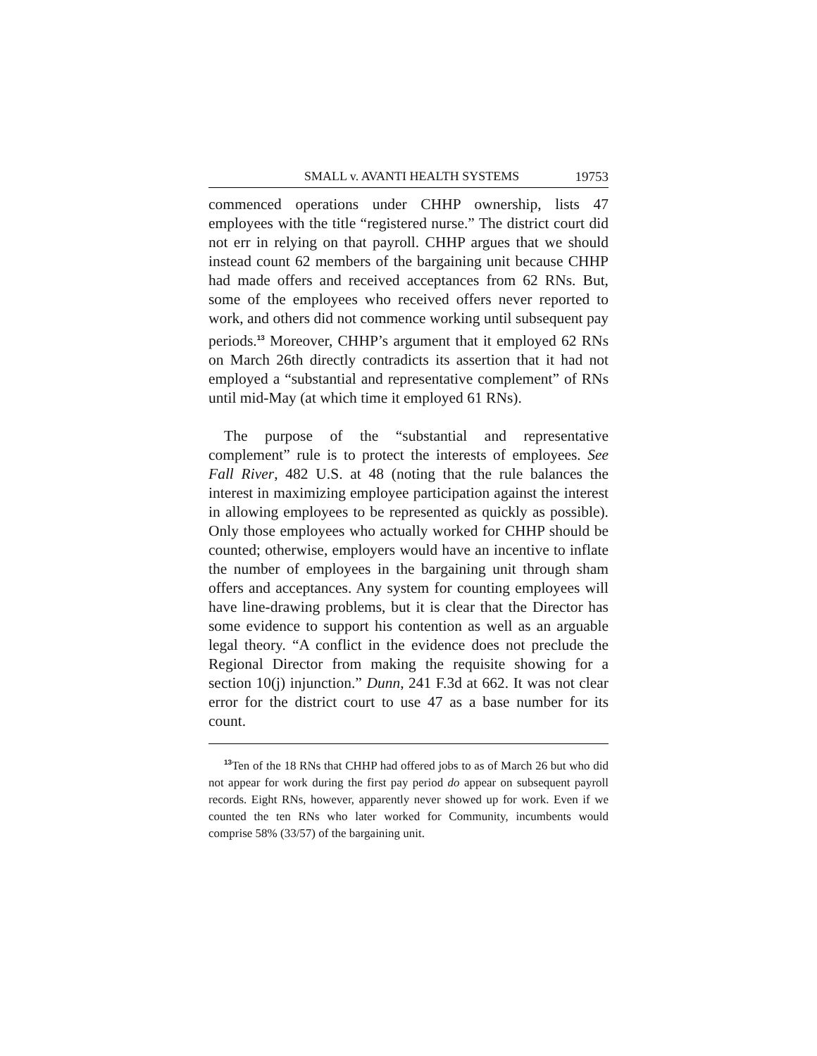SMALL v. AVANTI HEALTH SYSTEMS 19753
commenced operations under CHHP ownership, lists 47 employees with the title “registered nurse.” The district court did not err in relying on that payroll. CHHP argues that we should instead count 62 members of the bargaining unit because CHHP had made offers and received acceptances from 62 RNs. But, some of the employees who received offers never reported to work, and others did not commence working until subsequent pay periods.<sup>13</sup> Moreover, CHHP’s argument that it employed 62 RNs on March 26th directly contradicts its assertion that it had not employed a “substantial and representative complement” of RNs until mid-May (at which time it employed 61 RNs).
The purpose of the “substantial and representative complement” rule is to protect the interests of employees. See Fall River, 482 U.S. at 48 (noting that the rule balances the interest in maximizing employee participation against the interest in allowing employees to be represented as quickly as possible). Only those employees who actually worked for CHHP should be counted; otherwise, employers would have an incentive to inflate the number of employees in the bargaining unit through sham offers and acceptances. Any system for counting employees will have line-drawing problems, but it is clear that the Director has some evidence to support his contention as well as an arguable legal theory. “A conflict in the evidence does not preclude the Regional Director from making the requisite showing for a section 10(j) injunction.” Dunn, 241 F.3d at 662. It was not clear error for the district court to use 47 as a base number for its count.
<sup>13</sup> Ten of the 18 RNs that CHHP had offered jobs to as of March 26 but who did not appear for work during the first pay period do appear on subsequent payroll records. Eight RNs, however, apparently never showed up for work. Even if we counted the ten RNs who later worked for Community, incumbents would comprise 58% (33/57) of the bargaining unit.